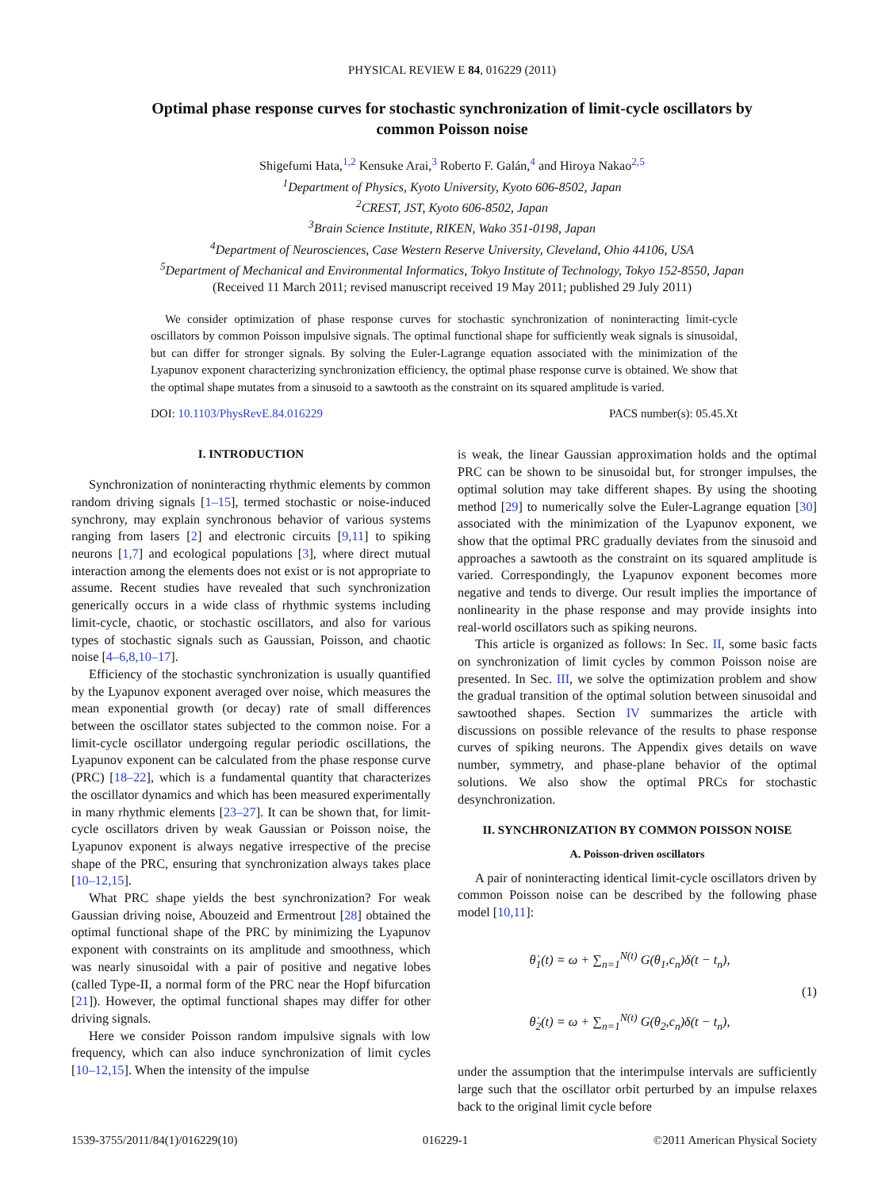PHYSICAL REVIEW E 84, 016229 (2011)
Optimal phase response curves for stochastic synchronization of limit-cycle oscillators by common Poisson noise
Shigefumi Hata,<sup>1,2</sup> Kensuke Arai,<sup>3</sup> Roberto F. Galán,<sup>4</sup> and Hiroya Nakao<sup>2,5</sup>
<sup>1</sup> Department of Physics, Kyoto University, Kyoto 606-8502, Japan
<sup>2</sup> CREST, JST, Kyoto 606-8502, Japan
<sup>3</sup> Brain Science Institute, RIKEN, Wako 351-0198, Japan
<sup>4</sup> Department of Neurosciences, Case Western Reserve University, Cleveland, Ohio 44106, USA
<sup>5</sup> Department of Mechanical and Environmental Informatics, Tokyo Institute of Technology, Tokyo 152-8550, Japan
(Received 11 March 2011; revised manuscript received 19 May 2011; published 29 July 2011)
We consider optimization of phase response curves for stochastic synchronization of noninteracting limit-cycle oscillators by common Poisson impulsive signals. The optimal functional shape for sufficiently weak signals is sinusoidal, but can differ for stronger signals. By solving the Euler-Lagrange equation associated with the minimization of the Lyapunov exponent characterizing synchronization efficiency, the optimal phase response curve is obtained. We show that the optimal shape mutates from a sinusoid to a sawtooth as the constraint on its squared amplitude is varied.
DOI: 10.1103/PhysRevE.84.016229 PACS number(s): 05.45.Xt
I. INTRODUCTION
Synchronization of noninteracting rhythmic elements by common random driving signals [1–15], termed stochastic or noise-induced synchrony, may explain synchronous behavior of various systems ranging from lasers [2] and electronic circuits [9,11] to spiking neurons [1,7] and ecological populations [3], where direct mutual interaction among the elements does not exist or is not appropriate to assume. Recent studies have revealed that such synchronization generically occurs in a wide class of rhythmic systems including limit-cycle, chaotic, or stochastic oscillators, and also for various types of stochastic signals such as Gaussian, Poisson, and chaotic noise [4–6,8,10–17].
Efficiency of the stochastic synchronization is usually quantified by the Lyapunov exponent averaged over noise, which measures the mean exponential growth (or decay) rate of small differences between the oscillator states subjected to the common noise. For a limit-cycle oscillator undergoing regular periodic oscillations, the Lyapunov exponent can be calculated from the phase response curve (PRC) [18–22], which is a fundamental quantity that characterizes the oscillator dynamics and which has been measured experimentally in many rhythmic elements [23–27]. It can be shown that, for limit-cycle oscillators driven by weak Gaussian or Poisson noise, the Lyapunov exponent is always negative irrespective of the precise shape of the PRC, ensuring that synchronization always takes place [10–12,15].
What PRC shape yields the best synchronization? For weak Gaussian driving noise, Abouzeid and Ermentrout [28] obtained the optimal functional shape of the PRC by minimizing the Lyapunov exponent with constraints on its amplitude and smoothness, which was nearly sinusoidal with a pair of positive and negative lobes (called Type-II, a normal form of the PRC near the Hopf bifurcation [21]). However, the optimal functional shapes may differ for other driving signals.
Here we consider Poisson random impulsive signals with low frequency, which can also induce synchronization of limit cycles [10–12,15]. When the intensity of the impulse
is weak, the linear Gaussian approximation holds and the optimal PRC can be shown to be sinusoidal but, for stronger impulses, the optimal solution may take different shapes. By using the shooting method [29] to numerically solve the Euler-Lagrange equation [30] associated with the minimization of the Lyapunov exponent, we show that the optimal PRC gradually deviates from the sinusoid and approaches a sawtooth as the constraint on its squared amplitude is varied. Correspondingly, the Lyapunov exponent becomes more negative and tends to diverge. Our result implies the importance of nonlinearity in the phase response and may provide insights into real-world oscillators such as spiking neurons.
This article is organized as follows: In Sec. II, some basic facts on synchronization of limit cycles by common Poisson noise are presented. In Sec. III, we solve the optimization problem and show the gradual transition of the optimal solution between sinusoidal and sawtoothed shapes. Section IV summarizes the article with discussions on possible relevance of the results to phase response curves of spiking neurons. The Appendix gives details on wave number, symmetry, and phase-plane behavior of the optimal solutions. We also show the optimal PRCs for stochastic desynchronization.
II. SYNCHRONIZATION BY COMMON POISSON NOISE
A. Poisson-driven oscillators
A pair of noninteracting identical limit-cycle oscillators driven by common Poisson noise can be described by the following phase model [10,11]:
θ̇<sub>1</sub>(t) = ω + ∑<sub>n=1</sub><sup>N(t)</sup> G(θ<sub>1</sub>,c<sub>n</sub>)δ(t − t<sub>n</sub>),
θ̇<sub>2</sub>(t) = ω + ∑<sub>n=1</sub><sup>N(t)</sup> G(θ<sub>2</sub>,c<sub>n</sub>)δ(t − t<sub>n</sub>),
(1)
under the assumption that the interimpulse intervals are sufficiently large such that the oscillator orbit perturbed by an impulse relaxes back to the original limit cycle before
1539-3755/2011/84(1)/016229(10) 016229-1 ©2011 American Physical Society